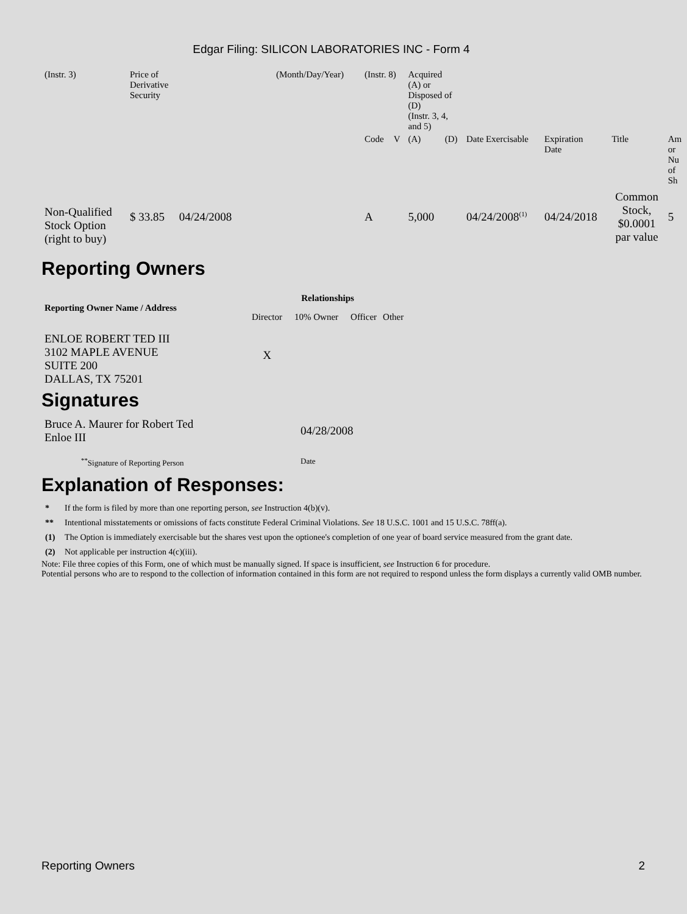Edgar Filing: SILICON LABORATORIES INC - Form 4
| (Instr. 3) | Price of Derivative Security | (Month/Day/Year) | (Instr. 8) | | Acquired (A) or Disposed of (D) (Instr. 3, 4, and 5) | | | | | |
| | | | Code | V | (A) | (D) | Date Exercisable | Expiration Date | Title | Am or Nu of Sh |
| Non-Qualified Stock Option (right to buy) | $ 33.85 04/24/2008 | | A | | 5,000 | | 04/24/2008<sup>(1)</sup> | 04/24/2018 | Common Stock, $0.0001 par value | 5 |
Reporting Owners
| Reporting Owner Name / Address | Relationships | | | |
| --- | --- | --- | --- | --- |
| | Director | 10% Owner | Officer | Other |
| ENLOE ROBERT TED III 3102 MAPLE AVENUE SUITE 200 DALLAS, TX 75201 | X | | | |
Signatures
| Bruce A. Maurer for Robert Ted Enloe III | 04/28/2008 |
| <sup>**</sup> Signature of Reporting Person | Date |
Explanation of Responses:
| * | If the form is filed by more than one reporting person, see Instruction 4(b)(v). |
| ** | Intentional misstatements or omissions of facts constitute Federal Criminal Violations. See 18 U.S.C. 1001 and 15 U.S.C. 78ff(a). |
| (1) | The Option is immediately exercisable but the shares vest upon the optionee's completion of one year of board service measured from the grant date. |
| (2) | Not applicable per instruction 4(c)(iii). |
Note: File three copies of this Form, one of which must be manually signed. If space is insufficient, see Instruction 6 for procedure.
Potential persons who are to respond to the collection of information contained in this form are not required to respond unless the form displays a currently valid OMB number.
Reporting Owners 2